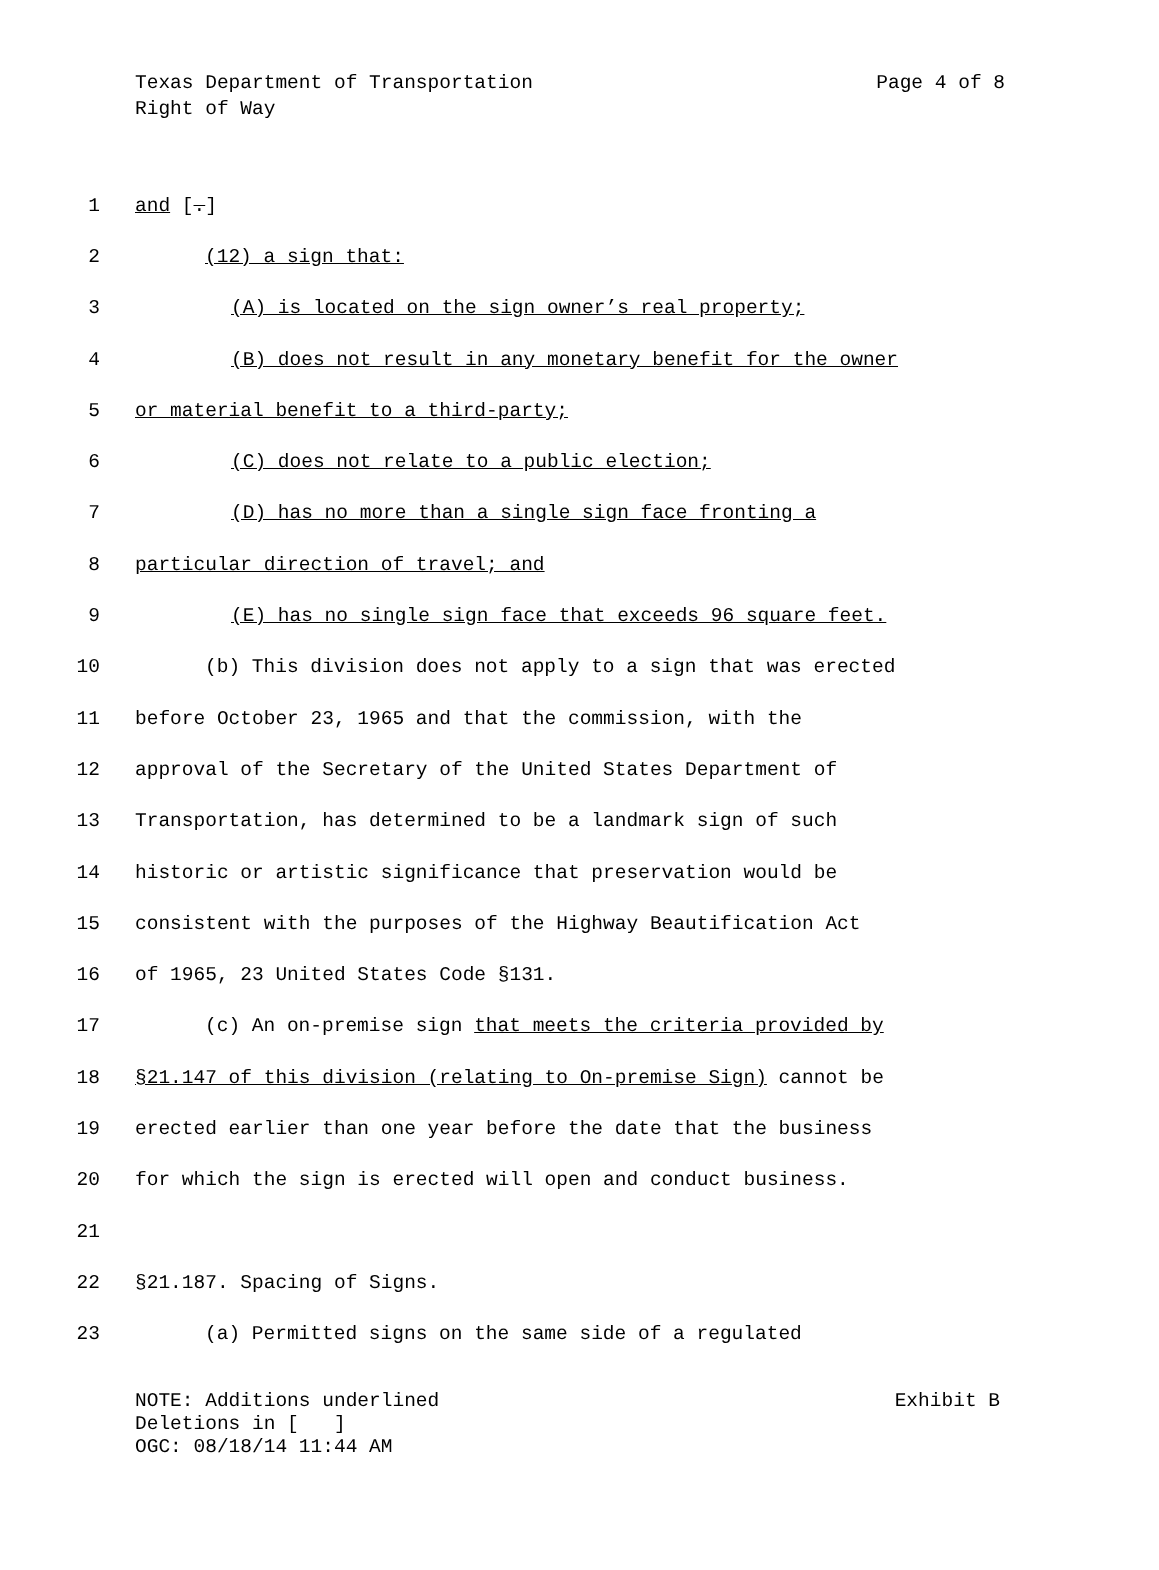Page 4 of 8 Texas Department of Transportation
Right of Way
1 and [.]
2 (12) a sign that:
3 (A) is located on the sign owner’s real property;
4 (B) does not result in any monetary benefit for the owner
5 or material benefit to a third-party;
6 (C) does not relate to a public election;
7 (D) has no more than a single sign face fronting a
8 particular direction of travel; and
9 (E) has no single sign face that exceeds 96 square feet.
10 (b) This division does not apply to a sign that was erected
11 before October 23, 1965 and that the commission, with the
12 approval of the Secretary of the United States Department of
13 Transportation, has determined to be a landmark sign of such
14 historic or artistic significance that preservation would be
15 consistent with the purposes of the Highway Beautification Act
16 of 1965, 23 United States Code §131.
17 (c) An on-premise sign that meets the criteria provided by
18 §21.147 of this division (relating to On-premise Sign) cannot be
19 erected earlier than one year before the date that the business
20 for which the sign is erected will open and conduct business.
21
22 §21.187. Spacing of Signs.
23 (a) Permitted signs on the same side of a regulated
Exhibit B NOTE: Additions underlined
Deletions in [ ]
OGC: 08/18/14 11:44 AM